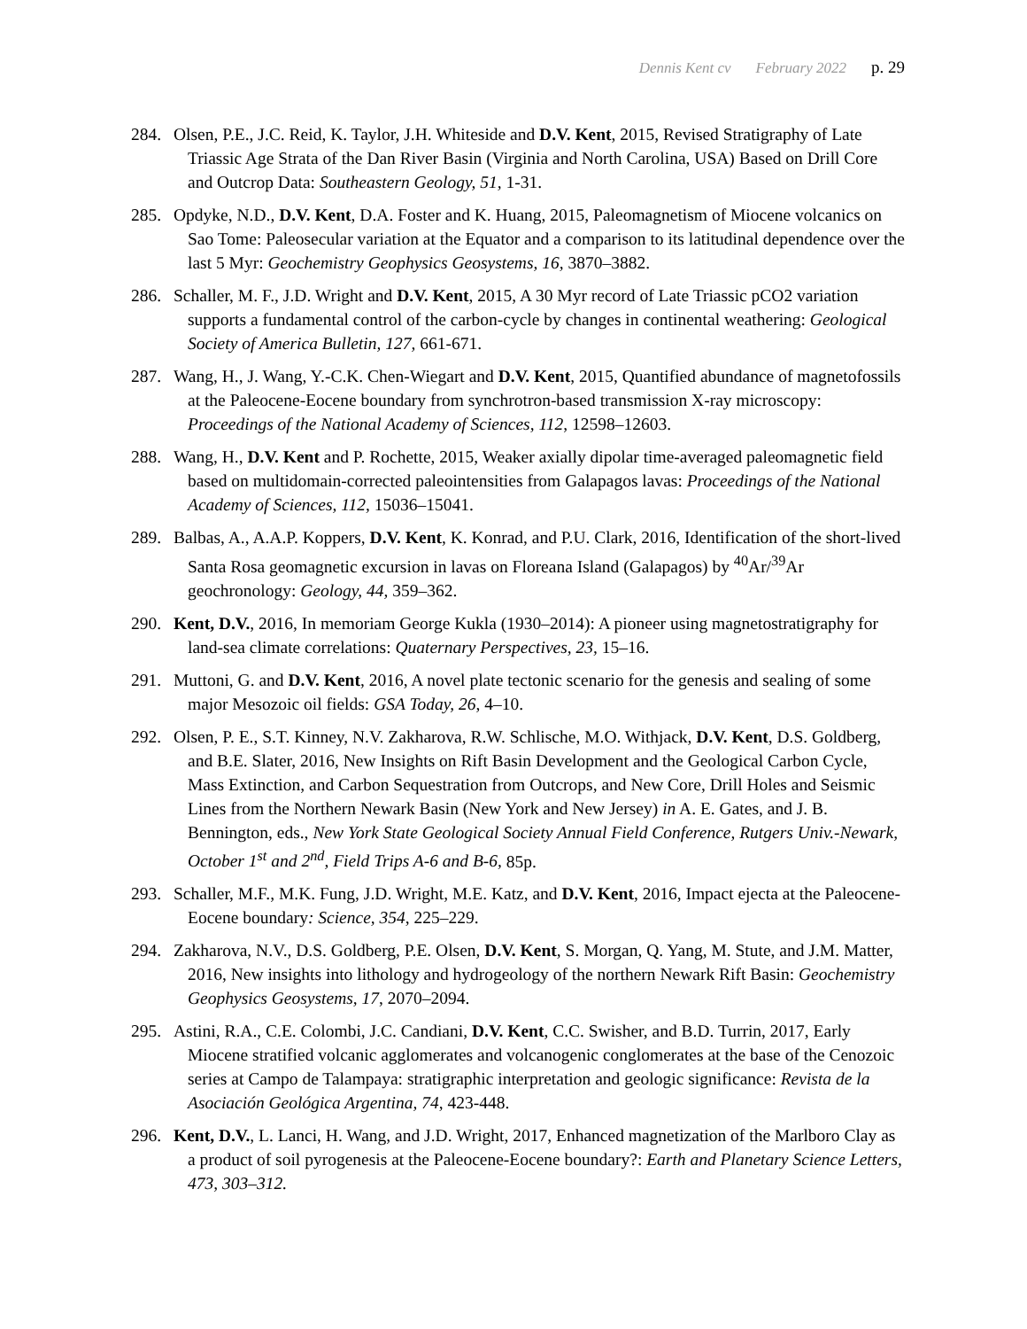Dennis Kent cv February 2022 p. 29
284. Olsen, P.E., J.C. Reid, K. Taylor, J.H. Whiteside and D.V. Kent, 2015, Revised Stratigraphy of Late Triassic Age Strata of the Dan River Basin (Virginia and North Carolina, USA) Based on Drill Core and Outcrop Data: Southeastern Geology, 51, 1-31.
285. Opdyke, N.D., D.V. Kent, D.A. Foster and K. Huang, 2015, Paleomagnetism of Miocene volcanics on Sao Tome: Paleosecular variation at the Equator and a comparison to its latitudinal dependence over the last 5 Myr: Geochemistry Geophysics Geosystems, 16, 3870–3882.
286. Schaller, M. F., J.D. Wright and D.V. Kent, 2015, A 30 Myr record of Late Triassic pCO2 variation supports a fundamental control of the carbon-cycle by changes in continental weathering: Geological Society of America Bulletin, 127, 661-671.
287. Wang, H., J. Wang, Y.-C.K. Chen-Wiegart and D.V. Kent, 2015, Quantified abundance of magnetofossils at the Paleocene-Eocene boundary from synchrotron-based transmission X-ray microscopy: Proceedings of the National Academy of Sciences, 112, 12598–12603.
288. Wang, H., D.V. Kent and P. Rochette, 2015, Weaker axially dipolar time-averaged paleomagnetic field based on multidomain-corrected paleointensities from Galapagos lavas: Proceedings of the National Academy of Sciences, 112, 15036–15041.
289. Balbas, A., A.A.P. Koppers, D.V. Kent, K. Konrad, and P.U. Clark, 2016, Identification of the short-lived Santa Rosa geomagnetic excursion in lavas on Floreana Island (Galapagos) by <sup>40</sup>Ar/<sup>39</sup>Ar geochronology: Geology, 44, 359–362.
290. Kent, D.V., 2016, In memoriam George Kukla (1930–2014): A pioneer using magnetostratigraphy for land-sea climate correlations: Quaternary Perspectives, 23, 15–16.
291. Muttoni, G. and D.V. Kent, 2016, A novel plate tectonic scenario for the genesis and sealing of some major Mesozoic oil fields: GSA Today, 26, 4–10.
292. Olsen, P. E., S.T. Kinney, N.V. Zakharova, R.W. Schlische, M.O. Withjack, D.V. Kent, D.S. Goldberg, and B.E. Slater, 2016, New Insights on Rift Basin Development and the Geological Carbon Cycle, Mass Extinction, and Carbon Sequestration from Outcrops, and New Core, Drill Holes and Seismic Lines from the Northern Newark Basin (New York and New Jersey) in A. E. Gates, and J. B. Bennington, eds., New York State Geological Society Annual Field Conference, Rutgers Univ.-Newark, October 1<sup>st</sup> and 2<sup>nd</sup>, Field Trips A-6 and B-6, 85p.
293. Schaller, M.F., M.K. Fung, J.D. Wright, M.E. Katz, and D.V. Kent, 2016, Impact ejecta at the Paleocene-Eocene boundary: Science, 354, 225–229.
294. Zakharova, N.V., D.S. Goldberg, P.E. Olsen, D.V. Kent, S. Morgan, Q. Yang, M. Stute, and J.M. Matter, 2016, New insights into lithology and hydrogeology of the northern Newark Rift Basin: Geochemistry Geophysics Geosystems, 17, 2070–2094.
295. Astini, R.A., C.E. Colombi, J.C. Candiani, D.V. Kent, C.C. Swisher, and B.D. Turrin, 2017, Early Miocene stratified volcanic agglomerates and volcanogenic conglomerates at the base of the Cenozoic series at Campo de Talampaya: stratigraphic interpretation and geologic significance: Revista de la Asociación Geológica Argentina, 74, 423-448.
296. Kent, D.V., L. Lanci, H. Wang, and J.D. Wright, 2017, Enhanced magnetization of the Marlboro Clay as a product of soil pyrogenesis at the Paleocene-Eocene boundary?: Earth and Planetary Science Letters, 473, 303–312.